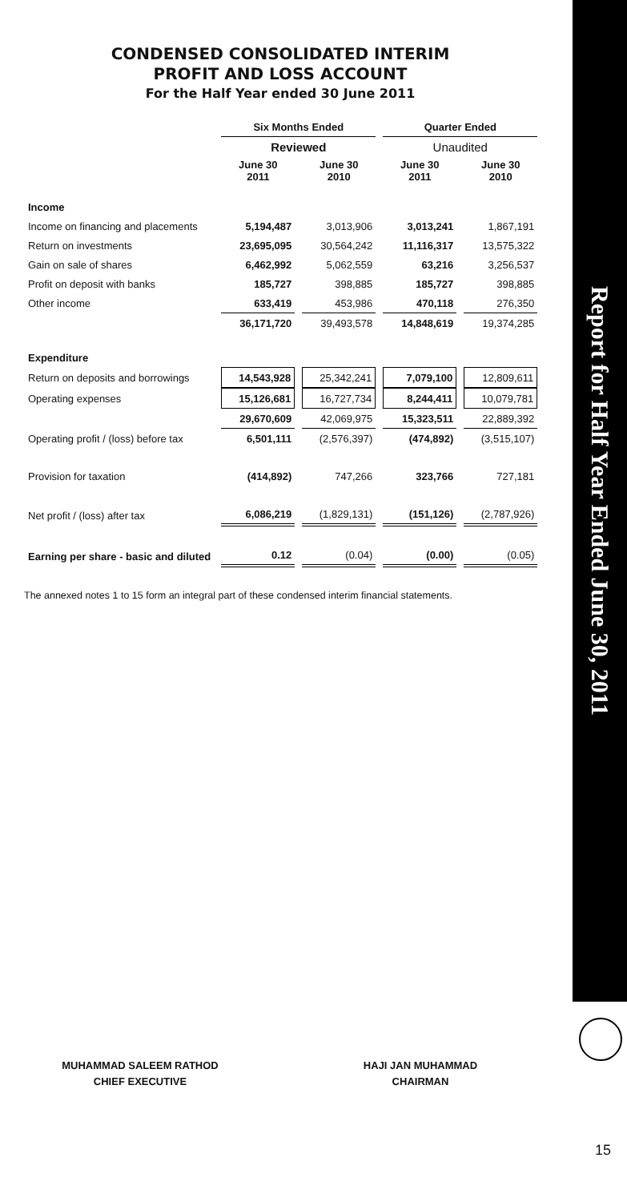Report for Half Year Ended June 30, 2011
CONDENSED CONSOLIDATED INTERIM
PROFIT AND LOSS ACCOUNT
For the Half Year ended 30 June 2011
| | Six Months Ended | | Quarter Ended | |
| --- | --- | --- | --- | --- |
| | Reviewed | | Unaudited | |
| | June 30 2011 | June 30 2010 | June 30 2011 | June 30 2010 |
| Income | | | | |
| Income on financing and placements | 5,194,487 | 3,013,906 | 3,013,241 | 1,867,191 |
| Return on investments | 23,695,095 | 30,564,242 | 11,116,317 | 13,575,322 |
| Gain on sale of shares | 6,462,992 | 5,062,559 | 63,216 | 3,256,537 |
| Profit on deposit with banks | 185,727 | 398,885 | 185,727 | 398,885 |
| Other income | 633,419 | 453,986 | 470,118 | 276,350 |
| | 36,171,720 | 39,493,578 | 14,848,619 | 19,374,285 |
| Expenditure | | | | |
| Return on deposits and borrowings | 14,543,928 | 25,342,241 | 7,079,100 | 12,809,611 |
| Operating expenses | 15,126,681 | 16,727,734 | 8,244,411 | 10,079,781 |
| | 29,670,609 | 42,069,975 | 15,323,511 | 22,889,392 |
| Operating profit / (loss) before tax | 6,501,111 | (2,576,397) | (474,892) | (3,515,107) |
| Provision for taxation | (414,892) | 747,266 | 323,766 | 727,181 |
| Net profit / (loss) after tax | 6,086,219 | (1,829,131) | (151,126) | (2,787,926) |
| Earning per share - basic and diluted | 0.12 | (0.04) | (0.00) | (0.05) |
The annexed notes 1 to 15 form an integral part of these condensed interim financial statements.
MUHAMMAD SALEEM RATHOD
CHIEF EXECUTIVE
HAJI JAN MUHAMMAD
CHAIRMAN
15